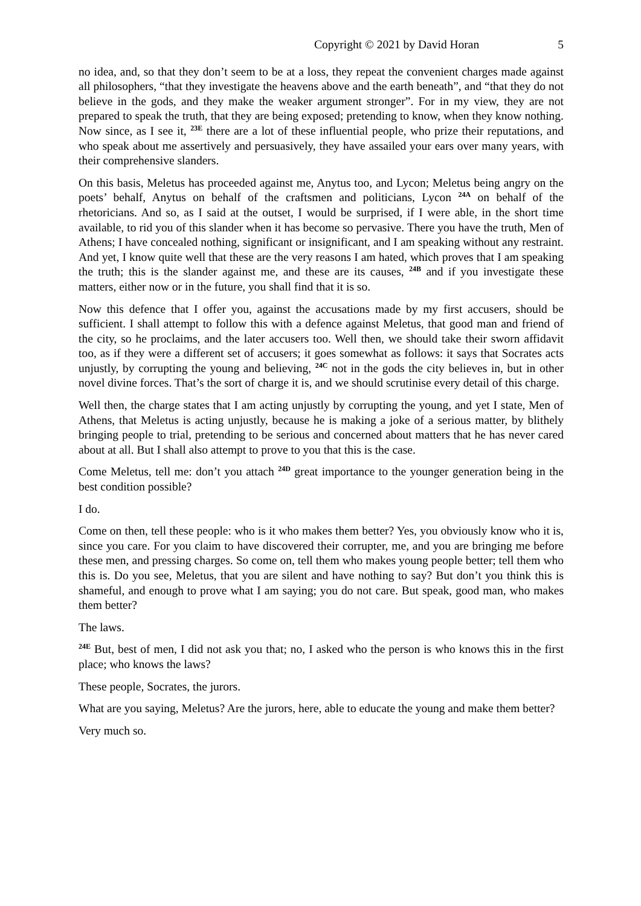Copyright © 2021 by David Horan 5
no idea, and, so that they don’t seem to be at a loss, they repeat the convenient charges made against all philosophers, “that they investigate the heavens above and the earth beneath”, and “that they do not believe in the gods, and they make the weaker argument stronger”. For in my view, they are not prepared to speak the truth, that they are being exposed; pretending to know, when they know nothing. Now since, as I see it, <sup>23E</sup> there are a lot of these influential people, who prize their reputations, and who speak about me assertively and persuasively, they have assailed your ears over many years, with their comprehensive slanders.
On this basis, Meletus has proceeded against me, Anytus too, and Lycon; Meletus being angry on the poets’ behalf, Anytus on behalf of the craftsmen and politicians, Lycon <sup>24A</sup> on behalf of the rhetoricians. And so, as I said at the outset, I would be surprised, if I were able, in the short time available, to rid you of this slander when it has become so pervasive. There you have the truth, Men of Athens; I have concealed nothing, significant or insignificant, and I am speaking without any restraint. And yet, I know quite well that these are the very reasons I am hated, which proves that I am speaking the truth; this is the slander against me, and these are its causes, <sup>24B</sup> and if you investigate these matters, either now or in the future, you shall find that it is so.
Now this defence that I offer you, against the accusations made by my first accusers, should be sufficient. I shall attempt to follow this with a defence against Meletus, that good man and friend of the city, so he proclaims, and the later accusers too. Well then, we should take their sworn affidavit too, as if they were a different set of accusers; it goes somewhat as follows: it says that Socrates acts unjustly, by corrupting the young and believing, <sup>24C</sup> not in the gods the city believes in, but in other novel divine forces. That’s the sort of charge it is, and we should scrutinise every detail of this charge.
Well then, the charge states that I am acting unjustly by corrupting the young, and yet I state, Men of Athens, that Meletus is acting unjustly, because he is making a joke of a serious matter, by blithely bringing people to trial, pretending to be serious and concerned about matters that he has never cared about at all. But I shall also attempt to prove to you that this is the case.
Come Meletus, tell me: don’t you attach <sup>24D</sup> great importance to the younger generation being in the best condition possible?
I do.
Come on then, tell these people: who is it who makes them better? Yes, you obviously know who it is, since you care. For you claim to have discovered their corrupter, me, and you are bringing me before these men, and pressing charges. So come on, tell them who makes young people better; tell them who this is. Do you see, Meletus, that you are silent and have nothing to say? But don’t you think this is shameful, and enough to prove what I am saying; you do not care. But speak, good man, who makes them better?
The laws.
<sup>24E</sup> But, best of men, I did not ask you that; no, I asked who the person is who knows this in the first place; who knows the laws?
These people, Socrates, the jurors.
What are you saying, Meletus? Are the jurors, here, able to educate the young and make them better?
Very much so.